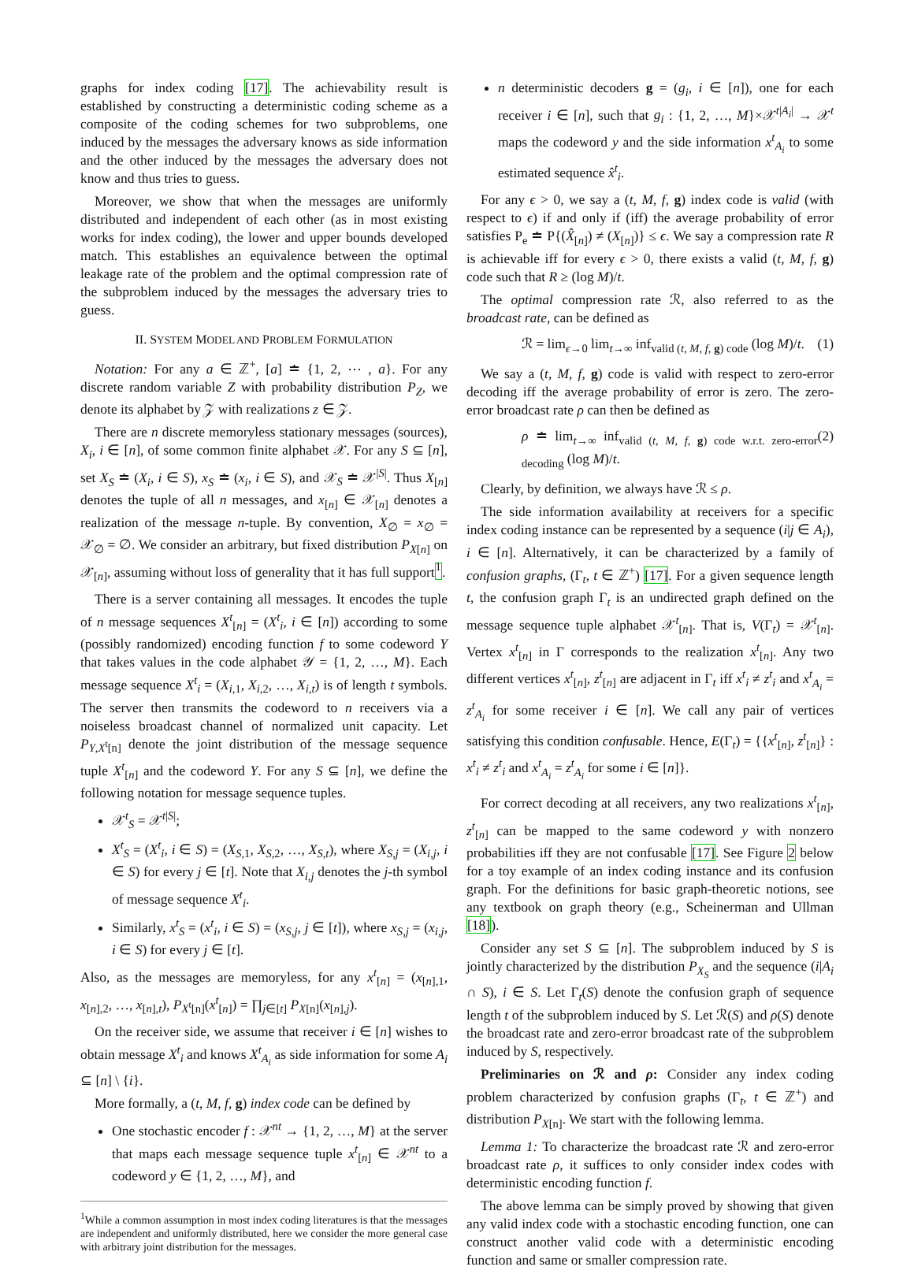graphs for index coding [17]. The achievability result is established by constructing a deterministic coding scheme as a composite of the coding schemes for two subproblems, one induced by the messages the adversary knows as side information and the other induced by the messages the adversary does not know and thus tries to guess.
Moreover, we show that when the messages are uniformly distributed and independent of each other (as in most existing works for index coding), the lower and upper bounds developed match. This establishes an equivalence between the optimal leakage rate of the problem and the optimal compression rate of the subproblem induced by the messages the adversary tries to guess.
II. SYSTEM MODEL AND PROBLEM FORMULATION
Notation: For any a ∈ ℤ<sup>+</sup>, [a] ≐ {1, 2, ⋯ , a}. For any discrete random variable Z with probability distribution P<sub>Z</sub>, we denote its alphabet by 𝒵 with realizations z ∈ 𝒵.
There are n discrete memoryless stationary messages (sources), X<sub>i</sub>, i ∈ [n], of some common finite alphabet 𝒳. For any S ⊆ [n], set X<sub>S</sub> ≐ (X<sub>i</sub>, i ∈ S), x<sub>S</sub> ≐ (x<sub>i</sub>, i ∈ S), and 𝒳<sub>S</sub> ≐ 𝒳<sup>|S|</sup>. Thus X<sub>[n]</sub> denotes the tuple of all n messages, and x<sub>[n]</sub> ∈ 𝒳<sub>[n]</sub> denotes a realization of the message n-tuple. By convention, X<sub>∅</sub> = x<sub>∅</sub> = 𝒳<sub>∅</sub> = ∅. We consider an arbitrary, but fixed distribution P<sub>X[n]</sub> on 𝒳<sub>[n]</sub>, assuming without loss of generality that it has full support<sup>1</sup>.
There is a server containing all messages. It encodes the tuple of n message sequences X<sup>t</sup><sub>[n]</sub> = (X<sup>t</sup><sub>i</sub>, i ∈ [n]) according to some (possibly randomized) encoding function f to some codeword Y that takes values in the code alphabet 𝒴 = {1, 2, …, M}. Each message sequence X<sup>t</sup><sub>i</sub> = (X<sub>i,1</sub>, X<sub>i,2</sub>, …, X<sub>i,t</sub>) is of length t symbols. The server then transmits the codeword to n receivers via a noiseless broadcast channel of normalized unit capacity. Let P<sub>Y,X<sup>t</sup>[n]</sub> denote the joint distribution of the message sequence tuple X<sup>t</sup><sub>[n]</sub> and the codeword Y. For any S ⊆ [n], we define the following notation for message sequence tuples.
𝒳<sup>t</sup><sub>S</sub> = 𝒳<sup>t|S|</sup>;
X<sup>t</sup><sub>S</sub> = (X<sup>t</sup><sub>i</sub>, i ∈ S) = (X<sub>S,1</sub>, X<sub>S,2</sub>, …, X<sub>S,t</sub>), where X<sub>S,j</sub> = (X<sub>i,j</sub>, i ∈ S) for every j ∈ [t]. Note that X<sub>i,j</sub> denotes the j-th symbol of message sequence X<sup>t</sup><sub>i</sub>.
Similarly, x<sup>t</sup><sub>S</sub> = (x<sup>t</sup><sub>i</sub>, i ∈ S) = (x<sub>S,j</sub>, j ∈ [t]), where x<sub>S,j</sub> = (x<sub>i,j</sub>, i ∈ S) for every j ∈ [t].
Also, as the messages are memoryless, for any x<sup>t</sup><sub>[n]</sub> = (x<sub>[n],1</sub>, x<sub>[n],2</sub>, …, x<sub>[n],t</sub>), P<sub>X<sup>t</sup>[n]</sub>(x<sup>t</sup><sub>[n]</sub>) = ∏<sub>j∈[t]</sub> P<sub>X[n]</sub>(x<sub>[n],j</sub>).
On the receiver side, we assume that receiver i ∈ [n] wishes to obtain message X<sup>t</sup><sub>i</sub> and knows X<sup>t</sup><sub>A<sub>i</sub></sub> as side information for some A<sub>i</sub> ⊆ [n] \ {i}.
More formally, a (t, M, f, g) index code can be defined by
One stochastic encoder f : 𝒳<sup>nt</sup> → {1, 2, …, M} at the server that maps each message sequence tuple x<sup>t</sup><sub>[n]</sub> ∈ 𝒳<sup>nt</sup> to a codeword y ∈ {1, 2, …, M}, and
<sup>1</sup> While a common assumption in most index coding literatures is that the messages are independent and uniformly distributed, here we consider the more general case with arbitrary joint distribution for the messages.
n deterministic decoders g = (g<sub>i</sub>, i ∈ [n]), one for each receiver i ∈ [n], such that g<sub>i</sub> : {1, 2, …, M}×𝒳<sup>t|A<sub>i</sub>|</sup> → 𝒳<sup>t</sup> maps the codeword y and the side information x<sup>t</sup><sub>A<sub>i</sub></sub> to some estimated sequence x̂<sup>t</sup><sub>i</sub>.
For any ϵ > 0, we say a (t, M, f, g) index code is valid (with respect to ϵ) if and only if (iff) the average probability of error satisfies P<sub>e</sub> ≐ P{(X̂<sub>[n]</sub>) ≠ (X<sub>[n]</sub>)} ≤ ϵ. We say a compression rate R is achievable iff for every ϵ > 0, there exists a valid (t, M, f, g) code such that R ≥ (log M)/t.
The optimal compression rate ℛ, also referred to as the broadcast rate, can be defined as
ℛ = lim<sub>ϵ→0</sub> lim<sub>t→∞</sub> inf<sub>valid (t, M, f, g) code</sub> (log M)/t. (1)
We say a (t, M, f, g) code is valid with respect to zero-error decoding iff the average probability of error is zero. The zero-error broadcast rate ρ can then be defined as
ρ ≐ lim<sub>t→∞</sub> inf<sub>valid (t, M, f, g) code w.r.t. zero-error decoding</sub> (log M)/t. (2)
Clearly, by definition, we always have ℛ ≤ ρ.
The side information availability at receivers for a specific index coding instance can be represented by a sequence (i|j ∈ A<sub>i</sub>), i ∈ [n]. Alternatively, it can be characterized by a family of confusion graphs, (Γ<sub>t</sub>, t ∈ ℤ<sup>+</sup>) [17]. For a given sequence length t, the confusion graph Γ<sub>t</sub> is an undirected graph defined on the message sequence tuple alphabet 𝒳<sup>t</sup><sub>[n]</sub>. That is, V(Γ<sub>t</sub>) = 𝒳<sup>t</sup><sub>[n]</sub>. Vertex x<sup>t</sup><sub>[n]</sub> in Γ corresponds to the realization x<sup>t</sup><sub>[n]</sub>. Any two different vertices x<sup>t</sup><sub>[n]</sub>, z<sup>t</sup><sub>[n]</sub> are adjacent in Γ<sub>t</sub> iff x<sup>t</sup><sub>i</sub> ≠ z<sup>t</sup><sub>i</sub> and x<sup>t</sup><sub>A<sub>i</sub></sub> = z<sup>t</sup><sub>A<sub>i</sub></sub> for some receiver i ∈ [n]. We call any pair of vertices satisfying this condition confusable. Hence, E(Γ<sub>t</sub>) = {{x<sup>t</sup><sub>[n]</sub>, z<sup>t</sup><sub>[n]</sub>} : x<sup>t</sup><sub>i</sub> ≠ z<sup>t</sup><sub>i</sub> and x<sup>t</sup><sub>A<sub>i</sub></sub> = z<sup>t</sup><sub>A<sub>i</sub></sub> for some i ∈ [n]}.
For correct decoding at all receivers, any two realizations x<sup>t</sup><sub>[n]</sub>, z<sup>t</sup><sub>[n]</sub> can be mapped to the same codeword y with nonzero probabilities iff they are not confusable [17]. See Figure 2 below for a toy example of an index coding instance and its confusion graph. For the definitions for basic graph-theoretic notions, see any textbook on graph theory (e.g., Scheinerman and Ullman [18]).
Consider any set S ⊆ [n]. The subproblem induced by S is jointly characterized by the distribution P<sub>X<sub>S</sub></sub> and the sequence (i|A<sub>i</sub> ∩ S), i ∈ S. Let Γ<sub>t</sub>(S) denote the confusion graph of sequence length t of the subproblem induced by S. Let ℛ(S) and ρ(S) denote the broadcast rate and zero-error broadcast rate of the subproblem induced by S, respectively.
Preliminaries on ℛ and ρ: Consider any index coding problem characterized by confusion graphs (Γ<sub>t</sub>, t ∈ ℤ<sup>+</sup>) and distribution P<sub>X[n]</sub>. We start with the following lemma.
Lemma 1: To characterize the broadcast rate ℛ and zero-error broadcast rate ρ, it suffices to only consider index codes with deterministic encoding function f.
The above lemma can be simply proved by showing that given any valid index code with a stochastic encoding function, one can construct another valid code with a deterministic encoding function and same or smaller compression rate.